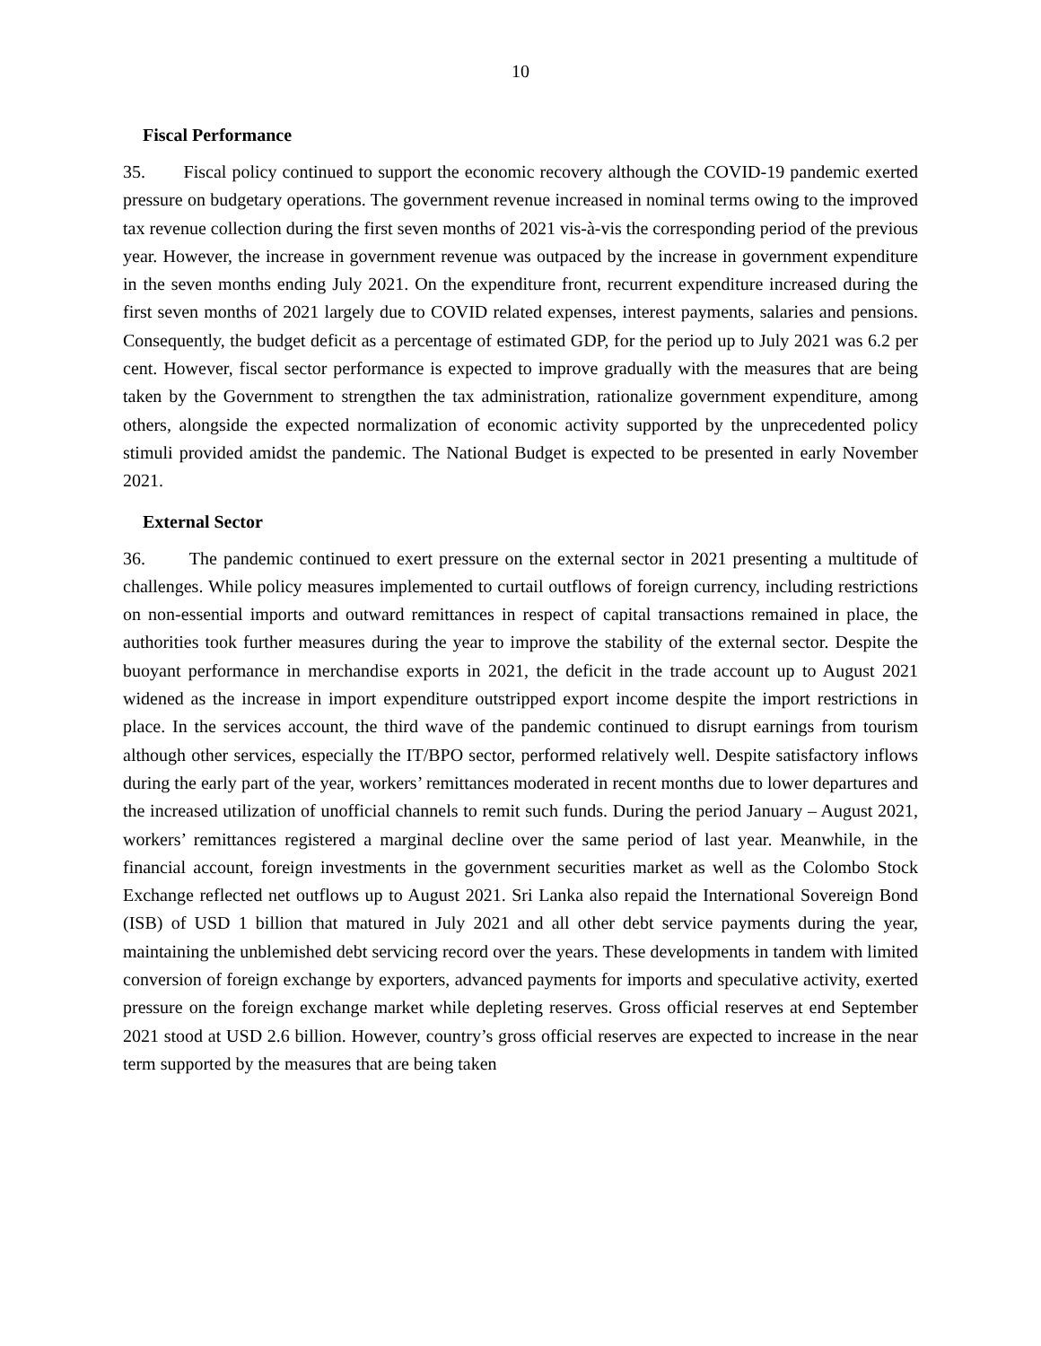10
Fiscal Performance
35. Fiscal policy continued to support the economic recovery although the COVID-19 pandemic exerted pressure on budgetary operations. The government revenue increased in nominal terms owing to the improved tax revenue collection during the first seven months of 2021 vis-à-vis the corresponding period of the previous year. However, the increase in government revenue was outpaced by the increase in government expenditure in the seven months ending July 2021. On the expenditure front, recurrent expenditure increased during the first seven months of 2021 largely due to COVID related expenses, interest payments, salaries and pensions. Consequently, the budget deficit as a percentage of estimated GDP, for the period up to July 2021 was 6.2 per cent. However, fiscal sector performance is expected to improve gradually with the measures that are being taken by the Government to strengthen the tax administration, rationalize government expenditure, among others, alongside the expected normalization of economic activity supported by the unprecedented policy stimuli provided amidst the pandemic. The National Budget is expected to be presented in early November 2021.
External Sector
36. The pandemic continued to exert pressure on the external sector in 2021 presenting a multitude of challenges. While policy measures implemented to curtail outflows of foreign currency, including restrictions on non-essential imports and outward remittances in respect of capital transactions remained in place, the authorities took further measures during the year to improve the stability of the external sector. Despite the buoyant performance in merchandise exports in 2021, the deficit in the trade account up to August 2021 widened as the increase in import expenditure outstripped export income despite the import restrictions in place. In the services account, the third wave of the pandemic continued to disrupt earnings from tourism although other services, especially the IT/BPO sector, performed relatively well. Despite satisfactory inflows during the early part of the year, workers’ remittances moderated in recent months due to lower departures and the increased utilization of unofficial channels to remit such funds. During the period January – August 2021, workers’ remittances registered a marginal decline over the same period of last year. Meanwhile, in the financial account, foreign investments in the government securities market as well as the Colombo Stock Exchange reflected net outflows up to August 2021. Sri Lanka also repaid the International Sovereign Bond (ISB) of USD 1 billion that matured in July 2021 and all other debt service payments during the year, maintaining the unblemished debt servicing record over the years. These developments in tandem with limited conversion of foreign exchange by exporters, advanced payments for imports and speculative activity, exerted pressure on the foreign exchange market while depleting reserves. Gross official reserves at end September 2021 stood at USD 2.6 billion. However, country’s gross official reserves are expected to increase in the near term supported by the measures that are being taken